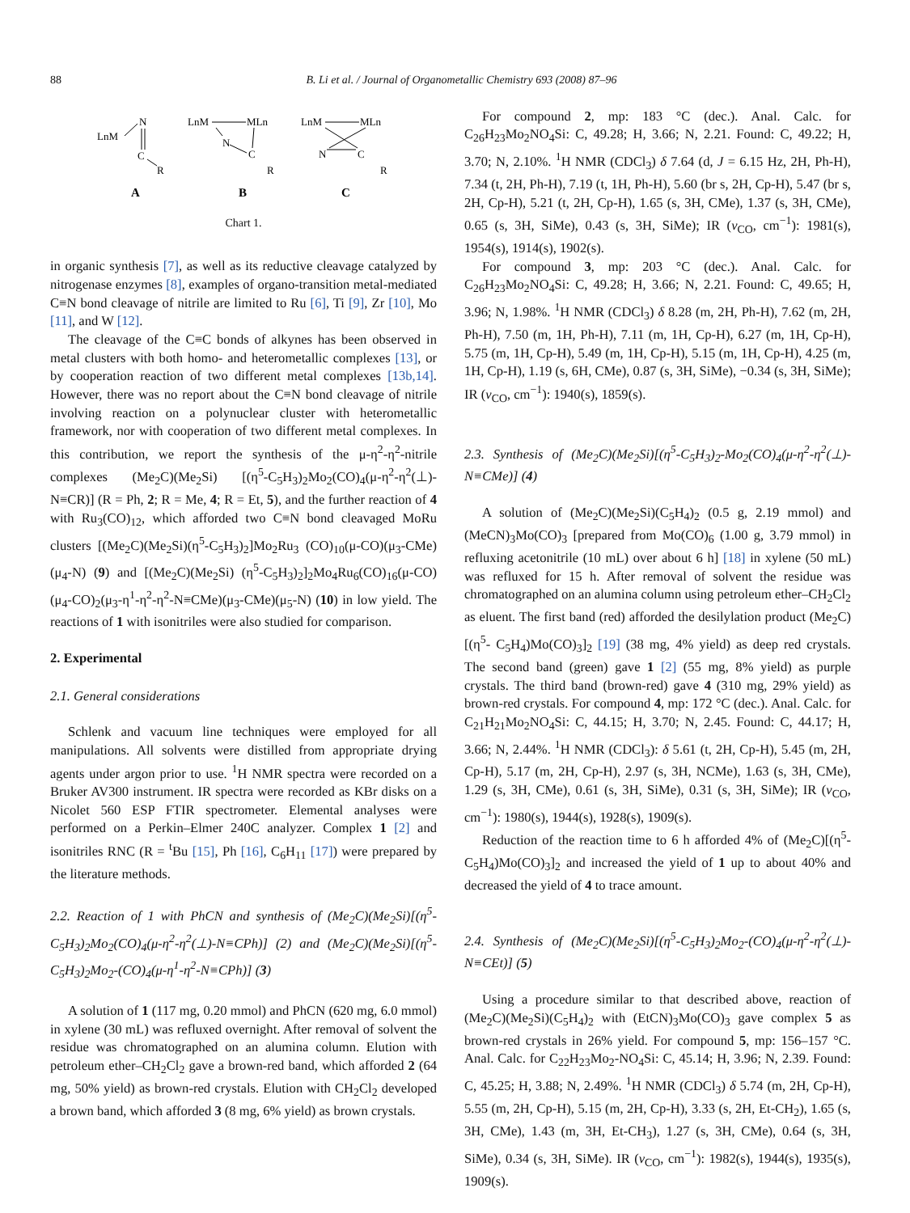88 B. Li et al. / Journal of Organometallic Chemistry 693 (2008) 87–96
LnM
N
C
R
A
LnM
MLn
N
C
R
B
LnM
MLn
N
C
R
C
Chart 1.
in organic synthesis [7], as well as its reductive cleavage catalyzed by nitrogenase enzymes [8], examples of organo-transition metal-mediated C≡N bond cleavage of nitrile are limited to Ru [6], Ti [9], Zr [10], Mo [11], and W [12].
The cleavage of the C≡C bonds of alkynes has been observed in metal clusters with both homo- and heterometallic complexes [13], or by cooperation reaction of two different metal complexes [13b,14]. However, there was no report about the C≡N bond cleavage of nitrile involving reaction on a polynuclear cluster with heterometallic framework, nor with cooperation of two different metal complexes. In this contribution, we report the synthesis of the μ-η<sup>2</sup>-η<sup>2</sup>-nitrile complexes (Me<sub>2</sub>C)(Me<sub>2</sub>Si) [(η<sup>5</sup>-C<sub>5</sub>H<sub>3</sub>)<sub>2</sub>Mo<sub>2</sub>(CO)<sub>4</sub>(μ-η<sup>2</sup>-η<sup>2</sup>(⊥)-N≡CR)] (R = Ph, 2; R = Me, 4; R = Et, 5), and the further reaction of 4 with Ru<sub>3</sub>(CO)<sub>12</sub>, which afforded two C≡N bond cleavaged MoRu clusters [(Me<sub>2</sub>C)(Me<sub>2</sub>Si)(η<sup>5</sup>-C<sub>5</sub>H<sub>3</sub>)<sub>2</sub>]Mo<sub>2</sub>Ru<sub>3</sub> (CO)<sub>10</sub>(μ-CO)(μ<sub>3</sub>-CMe)(μ<sub>4</sub>-N) (9) and [(Me<sub>2</sub>C)(Me<sub>2</sub>Si) (η<sup>5</sup>-C<sub>5</sub>H<sub>3</sub>)<sub>2</sub>]<sub>2</sub>Mo<sub>4</sub>Ru<sub>6</sub>(CO)<sub>16</sub>(μ-CO)(μ<sub>4</sub>-CO)<sub>2</sub>(μ<sub>3</sub>-η<sup>1</sup>-η<sup>2</sup>-η<sup>2</sup>-N≡CMe)(μ<sub>3</sub>-CMe)(μ<sub>5</sub>-N) (10) in low yield. The reactions of 1 with isonitriles were also studied for comparison.
2. Experimental
2.1. General considerations
Schlenk and vacuum line techniques were employed for all manipulations. All solvents were distilled from appropriate drying agents under argon prior to use. <sup>1</sup>H NMR spectra were recorded on a Bruker AV300 instrument. IR spectra were recorded as KBr disks on a Nicolet 560 ESP FTIR spectrometer. Elemental analyses were performed on a Perkin–Elmer 240C analyzer. Complex 1 [2] and isonitriles RNC (R = <sup>t</sup>Bu [15], Ph [16], C<sub>6</sub>H<sub>11</sub> [17]) were prepared by the literature methods.
2.2. Reaction of 1 with PhCN and synthesis of (Me<sub>2</sub>C)(Me<sub>2</sub>Si)[(η<sup>5</sup>-C<sub>5</sub>H<sub>3</sub>)<sub>2</sub>Mo<sub>2</sub>(CO)<sub>4</sub>(μ-η<sup>2</sup>-η<sup>2</sup>(⊥)-N≡CPh)] (2) and (Me<sub>2</sub>C)(Me<sub>2</sub>Si)[(η<sup>5</sup>-C<sub>5</sub>H<sub>3</sub>)<sub>2</sub>Mo<sub>2</sub>-(CO)<sub>4</sub>(μ-η<sup>1</sup>-η<sup>2</sup>-N≡CPh)] (3)
A solution of 1 (117 mg, 0.20 mmol) and PhCN (620 mg, 6.0 mmol) in xylene (30 mL) was refluxed overnight. After removal of solvent the residue was chromatographed on an alumina column. Elution with petroleum ether–CH<sub>2</sub>Cl<sub>2</sub> gave a brown-red band, which afforded 2 (64 mg, 50% yield) as brown-red crystals. Elution with CH<sub>2</sub>Cl<sub>2</sub> developed a brown band, which afforded 3 (8 mg, 6% yield) as brown crystals.
For compound 2, mp: 183 °C (dec.). Anal. Calc. for C<sub>26</sub>H<sub>23</sub>Mo<sub>2</sub>NO<sub>4</sub>Si: C, 49.28; H, 3.66; N, 2.21. Found: C, 49.22; H, 3.70; N, 2.10%. <sup>1</sup>H NMR (CDCl<sub>3</sub>) δ 7.64 (d, J = 6.15 Hz, 2H, Ph-H), 7.34 (t, 2H, Ph-H), 7.19 (t, 1H, Ph-H), 5.60 (br s, 2H, Cp-H), 5.47 (br s, 2H, Cp-H), 5.21 (t, 2H, Cp-H), 1.65 (s, 3H, CMe), 1.37 (s, 3H, CMe), 0.65 (s, 3H, SiMe), 0.43 (s, 3H, SiMe); IR (ν<sub>CO</sub>, cm<sup>−1</sup>): 1981(s), 1954(s), 1914(s), 1902(s).
For compound 3, mp: 203 °C (dec.). Anal. Calc. for C<sub>26</sub>H<sub>23</sub>Mo<sub>2</sub>NO<sub>4</sub>Si: C, 49.28; H, 3.66; N, 2.21. Found: C, 49.65; H, 3.96; N, 1.98%. <sup>1</sup>H NMR (CDCl<sub>3</sub>) δ 8.28 (m, 2H, Ph-H), 7.62 (m, 2H, Ph-H), 7.50 (m, 1H, Ph-H), 7.11 (m, 1H, Cp-H), 6.27 (m, 1H, Cp-H), 5.75 (m, 1H, Cp-H), 5.49 (m, 1H, Cp-H), 5.15 (m, 1H, Cp-H), 4.25 (m, 1H, Cp-H), 1.19 (s, 6H, CMe), 0.87 (s, 3H, SiMe), −0.34 (s, 3H, SiMe); IR (ν<sub>CO</sub>, cm<sup>−1</sup>): 1940(s), 1859(s).
2.3. Synthesis of (Me<sub>2</sub>C)(Me<sub>2</sub>Si)[(η<sup>5</sup>-C<sub>5</sub>H<sub>3</sub>)<sub>2</sub>-Mo<sub>2</sub>(CO)<sub>4</sub>(μ-η<sup>2</sup>-η<sup>2</sup>(⊥)-N≡CMe)] (4)
A solution of (Me<sub>2</sub>C)(Me<sub>2</sub>Si)(C<sub>5</sub>H<sub>4</sub>)<sub>2</sub> (0.5 g, 2.19 mmol) and (MeCN)<sub>3</sub>Mo(CO)<sub>3</sub> [prepared from Mo(CO)<sub>6</sub> (1.00 g, 3.79 mmol) in refluxing acetonitrile (10 mL) over about 6 h] [18] in xylene (50 mL) was refluxed for 15 h. After removal of solvent the residue was chromatographed on an alumina column using petroleum ether–CH<sub>2</sub>Cl<sub>2</sub> as eluent. The first band (red) afforded the desilylation product (Me<sub>2</sub>C)[(η<sup>5</sup>- C<sub>5</sub>H<sub>4</sub>)Mo(CO)<sub>3</sub>]<sub>2</sub> [19] (38 mg, 4% yield) as deep red crystals. The second band (green) gave 1 [2] (55 mg, 8% yield) as purple crystals. The third band (brown-red) gave 4 (310 mg, 29% yield) as brown-red crystals. For compound 4, mp: 172 °C (dec.). Anal. Calc. for C<sub>21</sub>H<sub>21</sub>Mo<sub>2</sub>NO<sub>4</sub>Si: C, 44.15; H, 3.70; N, 2.45. Found: C, 44.17; H, 3.66; N, 2.44%. <sup>1</sup>H NMR (CDCl<sub>3</sub>): δ 5.61 (t, 2H, Cp-H), 5.45 (m, 2H, Cp-H), 5.17 (m, 2H, Cp-H), 2.97 (s, 3H, NCMe), 1.63 (s, 3H, CMe), 1.29 (s, 3H, CMe), 0.61 (s, 3H, SiMe), 0.31 (s, 3H, SiMe); IR (ν<sub>CO</sub>, cm<sup>−1</sup>): 1980(s), 1944(s), 1928(s), 1909(s).
Reduction of the reaction time to 6 h afforded 4% of (Me<sub>2</sub>C)[(η<sup>5</sup>-C<sub>5</sub>H<sub>4</sub>)Mo(CO)<sub>3</sub>]<sub>2</sub> and increased the yield of 1 up to about 40% and decreased the yield of 4 to trace amount.
2.4. Synthesis of (Me<sub>2</sub>C)(Me<sub>2</sub>Si)[(η<sup>5</sup>-C<sub>5</sub>H<sub>3</sub>)<sub>2</sub>Mo<sub>2</sub>-(CO)<sub>4</sub>(μ-η<sup>2</sup>-η<sup>2</sup>(⊥)-N≡CEt)] (5)
Using a procedure similar to that described above, reaction of (Me<sub>2</sub>C)(Me<sub>2</sub>Si)(C<sub>5</sub>H<sub>4</sub>)<sub>2</sub> with (EtCN)<sub>3</sub>Mo(CO)<sub>3</sub> gave complex 5 as brown-red crystals in 26% yield. For compound 5, mp: 156–157 °C. Anal. Calc. for C<sub>22</sub>H<sub>23</sub>Mo<sub>2</sub>-NO<sub>4</sub>Si: C, 45.14; H, 3.96; N, 2.39. Found: C, 45.25; H, 3.88; N, 2.49%. <sup>1</sup>H NMR (CDCl<sub>3</sub>) δ 5.74 (m, 2H, Cp-H), 5.55 (m, 2H, Cp-H), 5.15 (m, 2H, Cp-H), 3.33 (s, 2H, Et-CH<sub>2</sub>), 1.65 (s, 3H, CMe), 1.43 (m, 3H, Et-CH<sub>3</sub>), 1.27 (s, 3H, CMe), 0.64 (s, 3H, SiMe), 0.34 (s, 3H, SiMe). IR (ν<sub>CO</sub>, cm<sup>−1</sup>): 1982(s), 1944(s), 1935(s), 1909(s).